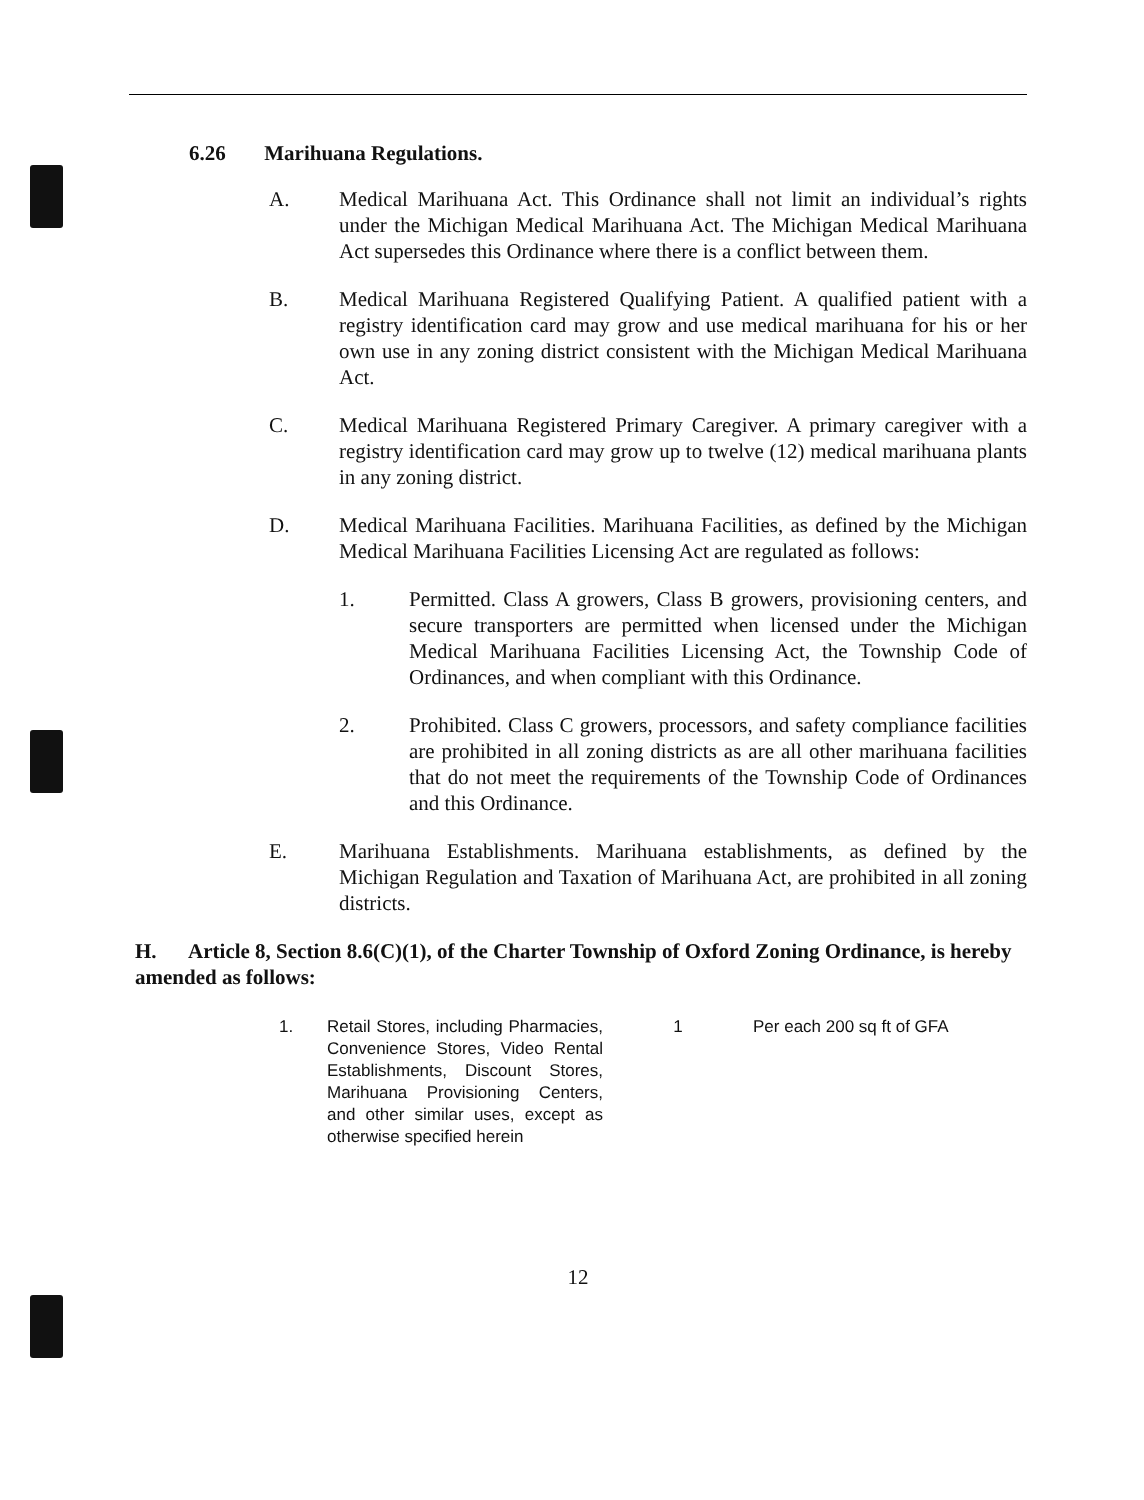6.26 Marihuana Regulations.
A. Medical Marihuana Act. This Ordinance shall not limit an individual’s rights under the Michigan Medical Marihuana Act. The Michigan Medical Marihuana Act supersedes this Ordinance where there is a conflict between them.
B. Medical Marihuana Registered Qualifying Patient. A qualified patient with a registry identification card may grow and use medical marihuana for his or her own use in any zoning district consistent with the Michigan Medical Marihuana Act.
C. Medical Marihuana Registered Primary Caregiver. A primary caregiver with a registry identification card may grow up to twelve (12) medical marihuana plants in any zoning district.
D. Medical Marihuana Facilities. Marihuana Facilities, as defined by the Michigan Medical Marihuana Facilities Licensing Act are regulated as follows:
1. Permitted. Class A growers, Class B growers, provisioning centers, and secure transporters are permitted when licensed under the Michigan Medical Marihuana Facilities Licensing Act, the Township Code of Ordinances, and when compliant with this Ordinance.
2. Prohibited. Class C growers, processors, and safety compliance facilities are prohibited in all zoning districts as are all other marihuana facilities that do not meet the requirements of the Township Code of Ordinances and this Ordinance.
E. Marihuana Establishments. Marihuana establishments, as defined by the Michigan Regulation and Taxation of Marihuana Act, are prohibited in all zoning districts.
H. Article 8, Section 8.6(C)(1), of the Charter Township of Oxford Zoning Ordinance, is hereby amended as follows:
| 1. | Retail Stores, including Pharmacies, Convenience Stores, Video Rental Establishments, Discount Stores, Marihuana Provisioning Centers, and other similar uses, except as otherwise specified herein | 1 | Per each 200 sq ft of GFA |
12